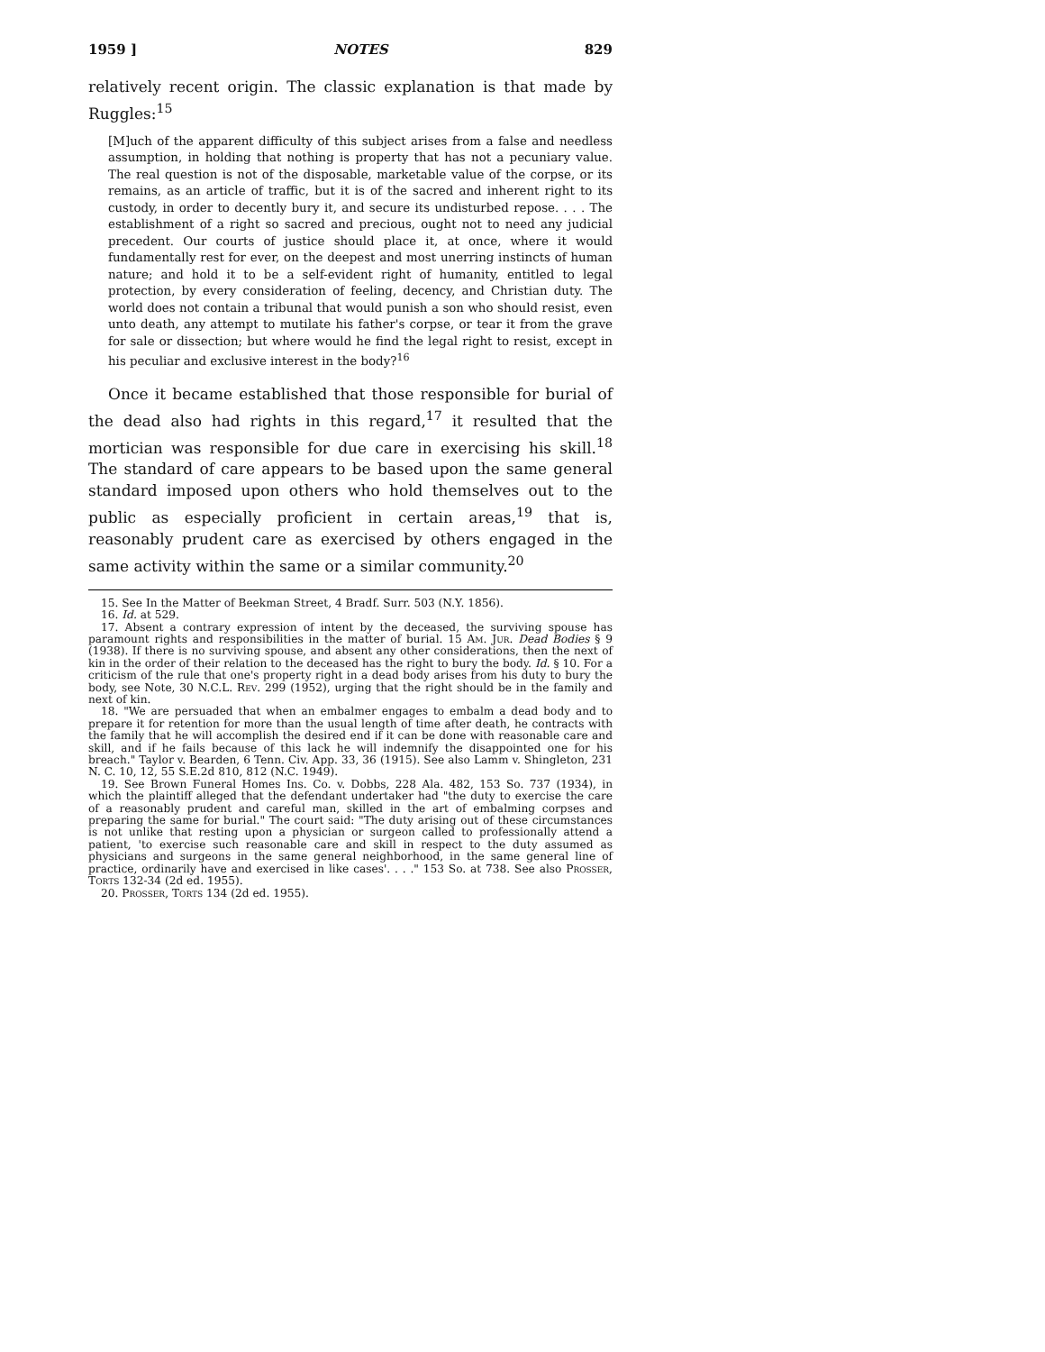1959 ] NOTES 829
relatively recent origin. The classic explanation is that made by Ruggles:<sup>15</sup>
[M]uch of the apparent difficulty of this subject arises from a false and needless assumption, in holding that nothing is property that has not a pecuniary value. The real question is not of the disposable, marketable value of the corpse, or its remains, as an article of traffic, but it is of the sacred and inherent right to its custody, in order to decently bury it, and secure its undisturbed repose. . . . The establishment of a right so sacred and precious, ought not to need any judicial precedent. Our courts of justice should place it, at once, where it would fundamentally rest for ever, on the deepest and most unerring instincts of human nature; and hold it to be a self-evident right of humanity, entitled to legal protection, by every consideration of feeling, decency, and Christian duty. The world does not contain a tribunal that would punish a son who should resist, even unto death, any attempt to mutilate his father's corpse, or tear it from the grave for sale or dissection; but where would he find the legal right to resist, except in his peculiar and exclusive interest in the body?<sup>16</sup>
Once it became established that those responsible for burial of the dead also had rights in this regard,<sup>17</sup> it resulted that the mortician was responsible for due care in exercising his skill.<sup>18</sup> The standard of care appears to be based upon the same general standard imposed upon others who hold themselves out to the public as especially proficient in certain areas,<sup>19</sup> that is, reasonably prudent care as exercised by others engaged in the same activity within the same or a similar community.<sup>20</sup>
15. See In the Matter of Beekman Street, 4 Bradf. Surr. 503 (N.Y. 1856).
16. Id. at 529.
17. Absent a contrary expression of intent by the deceased, the surviving spouse has paramount rights and responsibilities in the matter of burial. 15 Am. Jur. Dead Bodies § 9 (1938). If there is no surviving spouse, and absent any other considerations, then the next of kin in the order of their relation to the deceased has the right to bury the body. Id. § 10. For a criticism of the rule that one's property right in a dead body arises from his duty to bury the body, see Note, 30 N.C.L. Rev. 299 (1952), urging that the right should be in the family and next of kin.
18. "We are persuaded that when an embalmer engages to embalm a dead body and to prepare it for retention for more than the usual length of time after death, he contracts with the family that he will accomplish the desired end if it can be done with reasonable care and skill, and if he fails because of this lack he will indemnify the disappointed one for his breach." Taylor v. Bearden, 6 Tenn. Civ. App. 33, 36 (1915). See also Lamm v. Shingleton, 231 N. C. 10, 12, 55 S.E.2d 810, 812 (N.C. 1949).
19. See Brown Funeral Homes Ins. Co. v. Dobbs, 228 Ala. 482, 153 So. 737 (1934), in which the plaintiff alleged that the defendant undertaker had "the duty to exercise the care of a reasonably prudent and careful man, skilled in the art of embalming corpses and preparing the same for burial." The court said: "The duty arising out of these circumstances is not unlike that resting upon a physician or surgeon called to professionally attend a patient, 'to exercise such reasonable care and skill in respect to the duty assumed as physicians and surgeons in the same general neighborhood, in the same general line of practice, ordinarily have and exercised in like cases'. . . ." 153 So. at 738. See also Prosser, Torts 132-34 (2d ed. 1955).
20. Prosser, Torts 134 (2d ed. 1955).